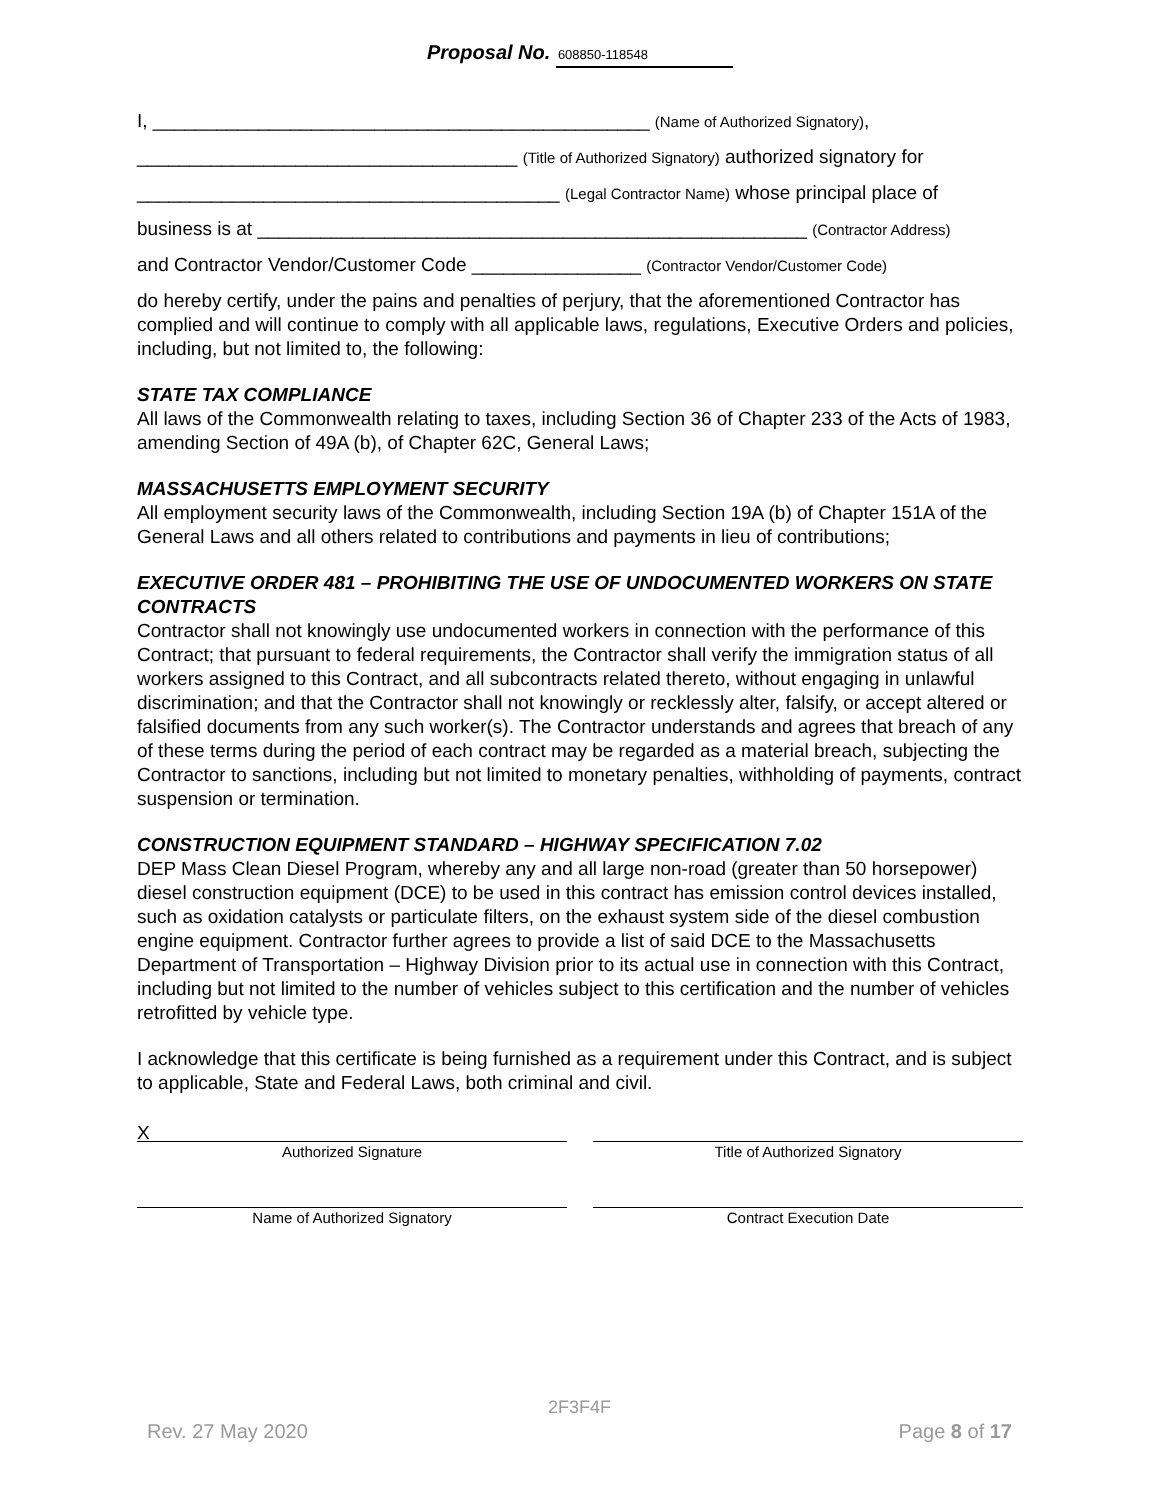Proposal No. 608850-118548
I, _______________________________________________ (Name of Authorized Signatory),
____________________________________ (Title of Authorized Signatory) authorized signatory for
________________________________________ (Legal Contractor Name) whose principal place of
business is at ____________________________________________________ (Contractor Address)
and Contractor Vendor/Customer Code ________________ (Contractor Vendor/Customer Code)
do hereby certify, under the pains and penalties of perjury, that the aforementioned Contractor has complied and will continue to comply with all applicable laws, regulations, Executive Orders and policies, including, but not limited to, the following:
STATE TAX COMPLIANCE
All laws of the Commonwealth relating to taxes, including Section 36 of Chapter 233 of the Acts of 1983, amending Section of 49A (b), of Chapter 62C, General Laws;
MASSACHUSETTS EMPLOYMENT SECURITY
All employment security laws of the Commonwealth, including Section 19A (b) of Chapter 151A of the General Laws and all others related to contributions and payments in lieu of contributions;
EXECUTIVE ORDER 481 – PROHIBITING THE USE OF UNDOCUMENTED WORKERS ON STATE CONTRACTS
Contractor shall not knowingly use undocumented workers in connection with the performance of this Contract; that pursuant to federal requirements, the Contractor shall verify the immigration status of all workers assigned to this Contract, and all subcontracts related thereto, without engaging in unlawful discrimination; and that the Contractor shall not knowingly or recklessly alter, falsify, or accept altered or falsified documents from any such worker(s). The Contractor understands and agrees that breach of any of these terms during the period of each contract may be regarded as a material breach, subjecting the Contractor to sanctions, including but not limited to monetary penalties, withholding of payments, contract suspension or termination.
CONSTRUCTION EQUIPMENT STANDARD – HIGHWAY SPECIFICATION 7.02
DEP Mass Clean Diesel Program, whereby any and all large non-road (greater than 50 horsepower) diesel construction equipment (DCE) to be used in this contract has emission control devices installed, such as oxidation catalysts or particulate filters, on the exhaust system side of the diesel combustion engine equipment. Contractor further agrees to provide a list of said DCE to the Massachusetts Department of Transportation – Highway Division prior to its actual use in connection with this Contract, including but not limited to the number of vehicles subject to this certification and the number of vehicles retrofitted by vehicle type.
I acknowledge that this certificate is being furnished as a requirement under this Contract, and is subject to applicable, State and Federal Laws, both criminal and civil.
X
Authorized Signature Title of Authorized Signatory
Name of Authorized Signatory Contract Execution Date
2F3F4F
Rev. 27 May 2020 Page 8 of 17